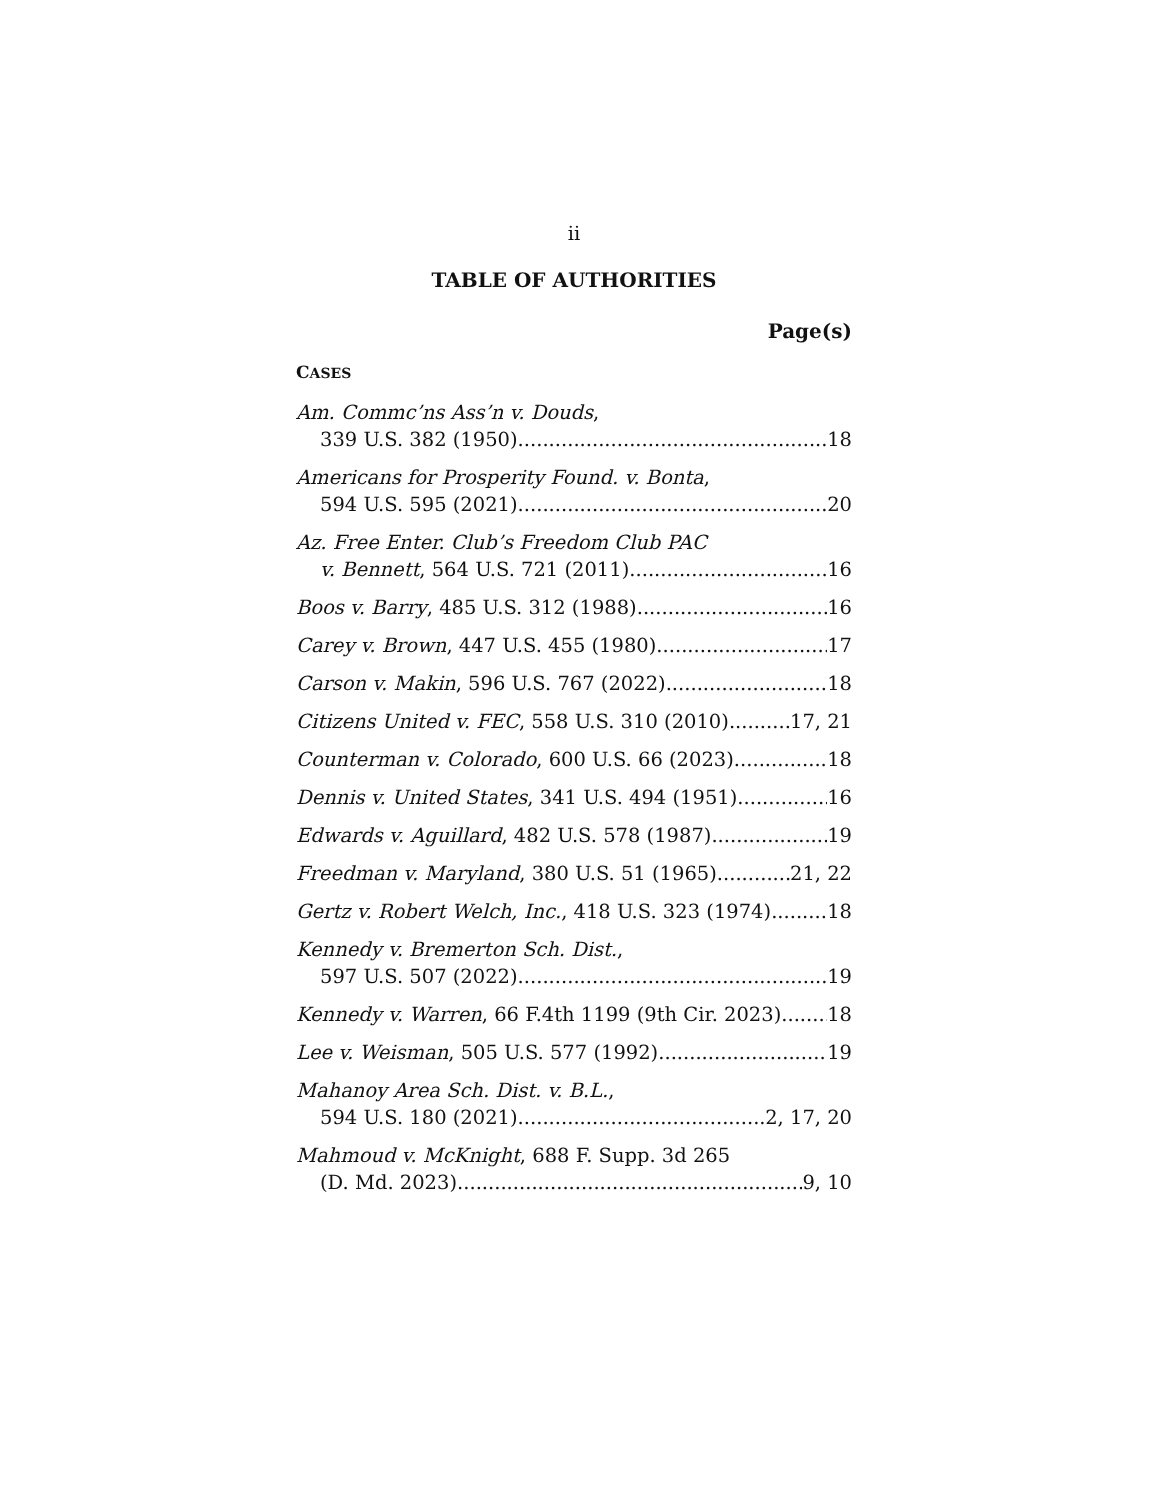ii
TABLE OF AUTHORITIES
Page(s)
CASES
Am. Commc’ns Ass’n v. Douds,
339 U.S. 382 (1950) 18
Americans for Prosperity Found. v. Bonta,
594 U.S. 595 (2021) 20
Az. Free Enter. Club’s Freedom Club PAC
v. Bennett, 564 U.S. 721 (2011) 16
Boos v. Barry, 485 U.S. 312 (1988) 16
Carey v. Brown, 447 U.S. 455 (1980) 17
Carson v. Makin, 596 U.S. 767 (2022) 18
Citizens United v. FEC, 558 U.S. 310 (2010) 17, 21
Counterman v. Colorado, 600 U.S. 66 (2023) 18
Dennis v. United States, 341 U.S. 494 (1951) 16
Edwards v. Aguillard, 482 U.S. 578 (1987) 19
Freedman v. Maryland, 380 U.S. 51 (1965) 21, 22
Gertz v. Robert Welch, Inc., 418 U.S. 323 (1974) 18
Kennedy v. Bremerton Sch. Dist.,
597 U.S. 507 (2022) 19
Kennedy v. Warren, 66 F.4th 1199 (9th Cir. 2023) 18
Lee v. Weisman, 505 U.S. 577 (1992) 19
Mahanoy Area Sch. Dist. v. B.L.,
594 U.S. 180 (2021) 2, 17, 20
Mahmoud v. McKnight, 688 F. Supp. 3d 265
(D. Md. 2023) 9, 10